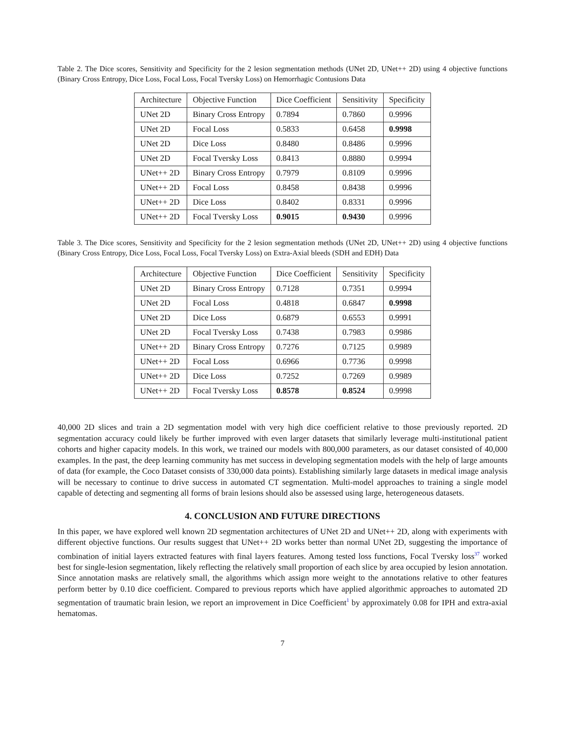Table 2. The Dice scores, Sensitivity and Specificity for the 2 lesion segmentation methods (UNet 2D, UNet++ 2D) using 4 objective functions (Binary Cross Entropy, Dice Loss, Focal Loss, Focal Tversky Loss) on Hemorrhagic Contusions Data
| Architecture | Objective Function | Dice Coefficient | Sensitivity | Specificity |
| --- | --- | --- | --- | --- |
| UNet 2D | Binary Cross Entropy | 0.7894 | 0.7860 | 0.9996 |
| UNet 2D | Focal Loss | 0.5833 | 0.6458 | 0.9998 |
| UNet 2D | Dice Loss | 0.8480 | 0.8486 | 0.9996 |
| UNet 2D | Focal Tversky Loss | 0.8413 | 0.8880 | 0.9994 |
| UNet++ 2D | Binary Cross Entropy | 0.7979 | 0.8109 | 0.9996 |
| UNet++ 2D | Focal Loss | 0.8458 | 0.8438 | 0.9996 |
| UNet++ 2D | Dice Loss | 0.8402 | 0.8331 | 0.9996 |
| UNet++ 2D | Focal Tversky Loss | 0.9015 | 0.9430 | 0.9996 |
Table 3. The Dice scores, Sensitivity and Specificity for the 2 lesion segmentation methods (UNet 2D, UNet++ 2D) using 4 objective functions (Binary Cross Entropy, Dice Loss, Focal Loss, Focal Tversky Loss) on Extra-Axial bleeds (SDH and EDH) Data
| Architecture | Objective Function | Dice Coefficient | Sensitivity | Specificity |
| --- | --- | --- | --- | --- |
| UNet 2D | Binary Cross Entropy | 0.7128 | 0.7351 | 0.9994 |
| UNet 2D | Focal Loss | 0.4818 | 0.6847 | 0.9998 |
| UNet 2D | Dice Loss | 0.6879 | 0.6553 | 0.9991 |
| UNet 2D | Focal Tversky Loss | 0.7438 | 0.7983 | 0.9986 |
| UNet++ 2D | Binary Cross Entropy | 0.7276 | 0.7125 | 0.9989 |
| UNet++ 2D | Focal Loss | 0.6966 | 0.7736 | 0.9998 |
| UNet++ 2D | Dice Loss | 0.7252 | 0.7269 | 0.9989 |
| UNet++ 2D | Focal Tversky Loss | 0.8578 | 0.8524 | 0.9998 |
40,000 2D slices and train a 2D segmentation model with very high dice coefficient relative to those previously reported. 2D segmentation accuracy could likely be further improved with even larger datasets that similarly leverage multi-institutional patient cohorts and higher capacity models. In this work, we trained our models with 800,000 parameters, as our dataset consisted of 40,000 examples. In the past, the deep learning community has met success in developing segmentation models with the help of large amounts of data (for example, the Coco Dataset consists of 330,000 data points). Establishing similarly large datasets in medical image analysis will be necessary to continue to drive success in automated CT segmentation. Multi-model approaches to training a single model capable of detecting and segmenting all forms of brain lesions should also be assessed using large, heterogeneous datasets.
4. CONCLUSION AND FUTURE DIRECTIONS
In this paper, we have explored well known 2D segmentation architectures of UNet 2D and UNet++ 2D, along with experiments with different objective functions. Our results suggest that UNet++ 2D works better than normal UNet 2D, suggesting the importance of combination of initial layers extracted features with final layers features. Among tested loss functions, Focal Tversky loss<sup>37</sup> worked best for single-lesion segmentation, likely reflecting the relatively small proportion of each slice by area occupied by lesion annotation. Since annotation masks are relatively small, the algorithms which assign more weight to the annotations relative to other features perform better by 0.10 dice coefficient. Compared to previous reports which have applied algorithmic approaches to automated 2D segmentation of traumatic brain lesion, we report an improvement in Dice Coefficient<sup>1</sup> by approximately 0.08 for IPH and extra-axial hematomas.
7